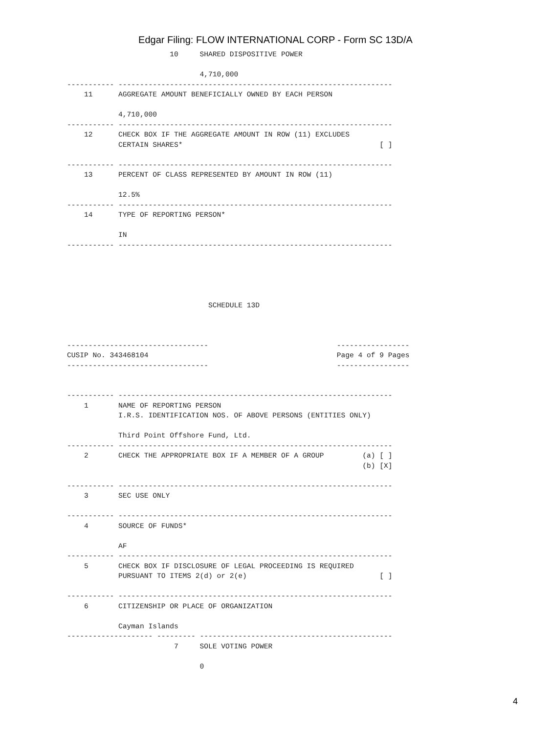Edgar Filing: FLOW INTERNATIONAL CORP - Form SC 13D/A
                        10     SHARED DISPOSITIVE POWER

                               4,710,000
----------- ----------------------------------------------------------------
    11      AGGREGATE AMOUNT BENEFICIALLY OWNED BY EACH PERSON

            4,710,000
----------- ----------------------------------------------------------------
    12      CHECK BOX IF THE AGGREGATE AMOUNT IN ROW (11) EXCLUDES
            CERTAIN SHARES*                                              [ ]

----------- ----------------------------------------------------------------
    13      PERCENT OF CLASS REPRESENTED BY AMOUNT IN ROW (11)

            12.5%
----------- ----------------------------------------------------------------
    14      TYPE OF REPORTING PERSON*

            IN
----------- ----------------------------------------------------------------





                                 SCHEDULE 13D



---------------------------------                              -----------------
CUSIP No. 343468104                                            Page 4 of 9 Pages
---------------------------------                              -----------------


----------- ----------------------------------------------------------------
    1       NAME OF REPORTING PERSON
            I.R.S. IDENTIFICATION NOS. OF ABOVE PERSONS (ENTITIES ONLY)

            Third Point Offshore Fund, Ltd.
----------- ----------------------------------------------------------------
    2       CHECK THE APPROPRIATE BOX IF A MEMBER OF A GROUP         (a) [ ]
                                                                     (b) [X]

----------- ----------------------------------------------------------------
    3       SEC USE ONLY

----------- ----------------------------------------------------------------
    4       SOURCE OF FUNDS*

            AF
----------- ----------------------------------------------------------------
    5       CHECK BOX IF DISCLOSURE OF LEGAL PROCEEDING IS REQUIRED
            PURSUANT TO ITEMS 2(d) or 2(e)                               [ ]

----------- ----------------------------------------------------------------
    6       CITIZENSHIP OR PLACE OF ORGANIZATION

            Cayman Islands
-------------------- --------- ---------------------------------------------
                         7     SOLE VOTING POWER

                               0
4